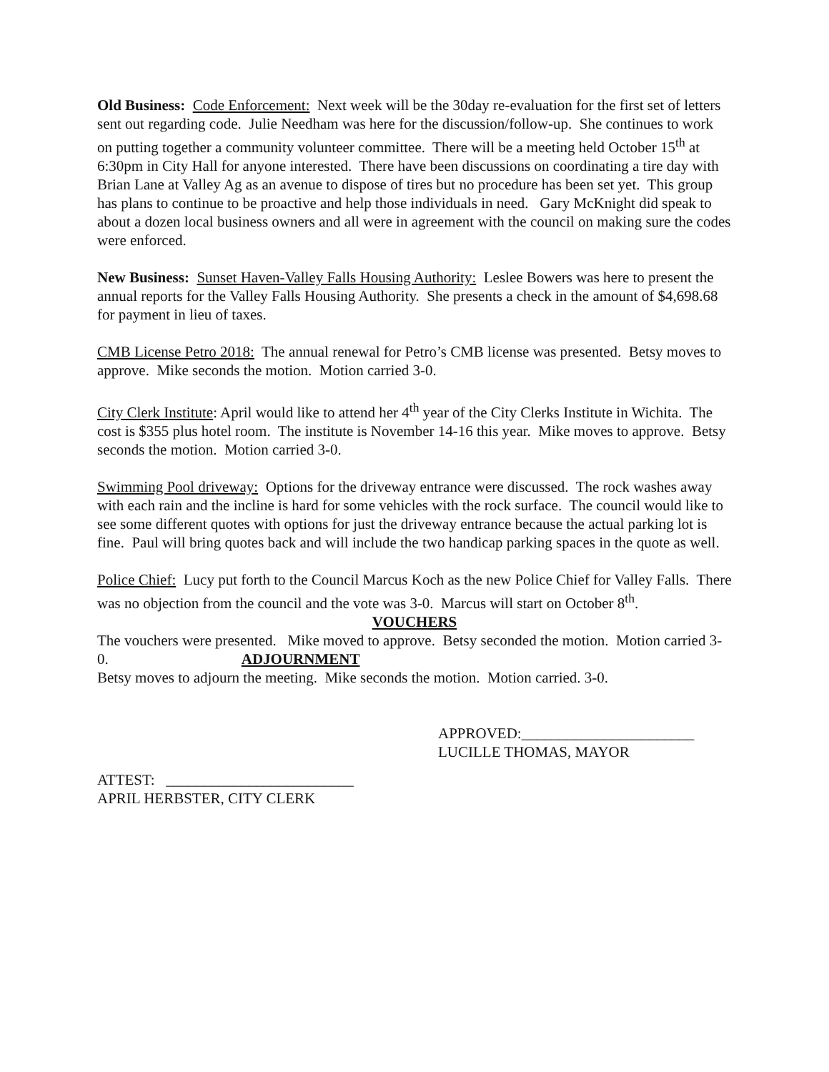Old Business: Code Enforcement: Next week will be the 30day re-evaluation for the first set of letters sent out regarding code. Julie Needham was here for the discussion/follow-up. She continues to work on putting together a community volunteer committee. There will be a meeting held October 15<sup>th</sup> at 6:30pm in City Hall for anyone interested. There have been discussions on coordinating a tire day with Brian Lane at Valley Ag as an avenue to dispose of tires but no procedure has been set yet. This group has plans to continue to be proactive and help those individuals in need. Gary McKnight did speak to about a dozen local business owners and all were in agreement with the council on making sure the codes were enforced.
New Business: Sunset Haven-Valley Falls Housing Authority: Leslee Bowers was here to present the annual reports for the Valley Falls Housing Authority. She presents a check in the amount of $4,698.68 for payment in lieu of taxes.
CMB License Petro 2018: The annual renewal for Petro’s CMB license was presented. Betsy moves to approve. Mike seconds the motion. Motion carried 3-0.
City Clerk Institute: April would like to attend her 4<sup>th</sup> year of the City Clerks Institute in Wichita. The cost is $355 plus hotel room. The institute is November 14-16 this year. Mike moves to approve. Betsy seconds the motion. Motion carried 3-0.
Swimming Pool driveway: Options for the driveway entrance were discussed. The rock washes away with each rain and the incline is hard for some vehicles with the rock surface. The council would like to see some different quotes with options for just the driveway entrance because the actual parking lot is fine. Paul will bring quotes back and will include the two handicap parking spaces in the quote as well.
Police Chief: Lucy put forth to the Council Marcus Koch as the new Police Chief for Valley Falls. There was no objection from the council and the vote was 3-0. Marcus will start on October 8<sup>th</sup>.
VOUCHERS
The vouchers were presented. Mike moved to approve. Betsy seconded the motion. Motion carried 3-0. ADJOURNMENT
Betsy moves to adjourn the meeting. Mike seconds the motion. Motion carried. 3-0.
APPROVED:_______________________
LUCILLE THOMAS, MAYOR
ATTEST: _________________________
APRIL HERBSTER, CITY CLERK